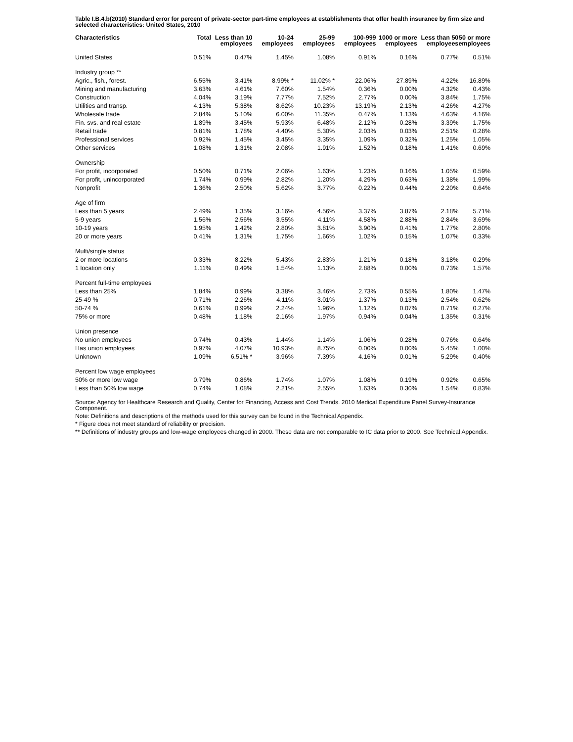Table I.B.4.b(2010) Standard error for percent of private-sector part-time employees at establishments that offer health insurance by firm size and selected characteristics: United States, 2010
| Characteristics | Total | Less than 10 employees | 10-24 employees | 25-99 employees | 100-999 employees | 1000 or more employees | Less than 50 employees | 50 or more employees |
| --- | --- | --- | --- | --- | --- | --- | --- | --- |
| United States | 0.51% | 0.47% | 1.45% | 1.08% | 0.91% | 0.16% | 0.77% | 0.51% |
| Industry group ** | | | | | | | | |
| Agric., fish., forest. | 6.55% | 3.41% | 8.99% * | 11.02% * | 22.06% | 27.89% | 4.22% | 16.89% |
| Mining and manufacturing | 3.63% | 4.61% | 7.60% | 1.54% | 0.36% | 0.00% | 4.32% | 0.43% |
| Construction | 4.04% | 3.19% | 7.77% | 7.52% | 2.77% | 0.00% | 3.84% | 1.75% |
| Utilities and transp. | 4.13% | 5.38% | 8.62% | 10.23% | 13.19% | 2.13% | 4.26% | 4.27% |
| Wholesale trade | 2.84% | 5.10% | 6.00% | 11.35% | 0.47% | 1.13% | 4.63% | 4.16% |
| Fin. svs. and real estate | 1.89% | 3.45% | 5.93% | 6.48% | 2.12% | 0.28% | 3.39% | 1.75% |
| Retail trade | 0.81% | 1.78% | 4.40% | 5.30% | 2.03% | 0.03% | 2.51% | 0.28% |
| Professional services | 0.92% | 1.45% | 3.45% | 3.35% | 1.09% | 0.32% | 1.25% | 1.05% |
| Other services | 1.08% | 1.31% | 2.08% | 1.91% | 1.52% | 0.18% | 1.41% | 0.69% |
| Ownership | | | | | | | | |
| For profit, incorporated | 0.50% | 0.71% | 2.06% | 1.63% | 1.23% | 0.16% | 1.05% | 0.59% |
| For profit, unincorporated | 1.74% | 0.99% | 2.82% | 1.20% | 4.29% | 0.63% | 1.38% | 1.99% |
| Nonprofit | 1.36% | 2.50% | 5.62% | 3.77% | 0.22% | 0.44% | 2.20% | 0.64% |
| Age of firm | | | | | | | | |
| Less than 5 years | 2.49% | 1.35% | 3.16% | 4.56% | 3.37% | 3.87% | 2.18% | 5.71% |
| 5-9 years | 1.56% | 2.56% | 3.55% | 4.11% | 4.58% | 2.88% | 2.84% | 3.69% |
| 10-19 years | 1.95% | 1.42% | 2.80% | 3.81% | 3.90% | 0.41% | 1.77% | 2.80% |
| 20 or more years | 0.41% | 1.31% | 1.75% | 1.66% | 1.02% | 0.15% | 1.07% | 0.33% |
| Multi/single status | | | | | | | | |
| 2 or more locations | 0.33% | 8.22% | 5.43% | 2.83% | 1.21% | 0.18% | 3.18% | 0.29% |
| 1 location only | 1.11% | 0.49% | 1.54% | 1.13% | 2.88% | 0.00% | 0.73% | 1.57% |
| Percent full-time employees | | | | | | | | |
| Less than 25% | 1.84% | 0.99% | 3.38% | 3.46% | 2.73% | 0.55% | 1.80% | 1.47% |
| 25-49 % | 0.71% | 2.26% | 4.11% | 3.01% | 1.37% | 0.13% | 2.54% | 0.62% |
| 50-74 % | 0.61% | 0.99% | 2.24% | 1.96% | 1.12% | 0.07% | 0.71% | 0.27% |
| 75% or more | 0.48% | 1.18% | 2.16% | 1.97% | 0.94% | 0.04% | 1.35% | 0.31% |
| Union presence | | | | | | | | |
| No union employees | 0.74% | 0.43% | 1.44% | 1.14% | 1.06% | 0.28% | 0.76% | 0.64% |
| Has union employees | 0.97% | 4.07% | 10.93% | 8.75% | 0.00% | 0.00% | 5.45% | 1.00% |
| Unknown | 1.09% | 6.51% * | 3.96% | 7.39% | 4.16% | 0.01% | 5.29% | 0.40% |
| Percent low wage employees | | | | | | | | |
| 50% or more low wage | 0.79% | 0.86% | 1.74% | 1.07% | 1.08% | 0.19% | 0.92% | 0.65% |
| Less than 50% low wage | 0.74% | 1.08% | 2.21% | 2.55% | 1.63% | 0.30% | 1.54% | 0.83% |
Source: Agency for Healthcare Research and Quality, Center for Financing, Access and Cost Trends. 2010 Medical Expenditure Panel Survey-Insurance Component.
Note: Definitions and descriptions of the methods used for this survey can be found in the Technical Appendix.
* Figure does not meet standard of reliability or precision.
** Definitions of industry groups and low-wage employees changed in 2000. These data are not comparable to IC data prior to 2000. See Technical Appendix.